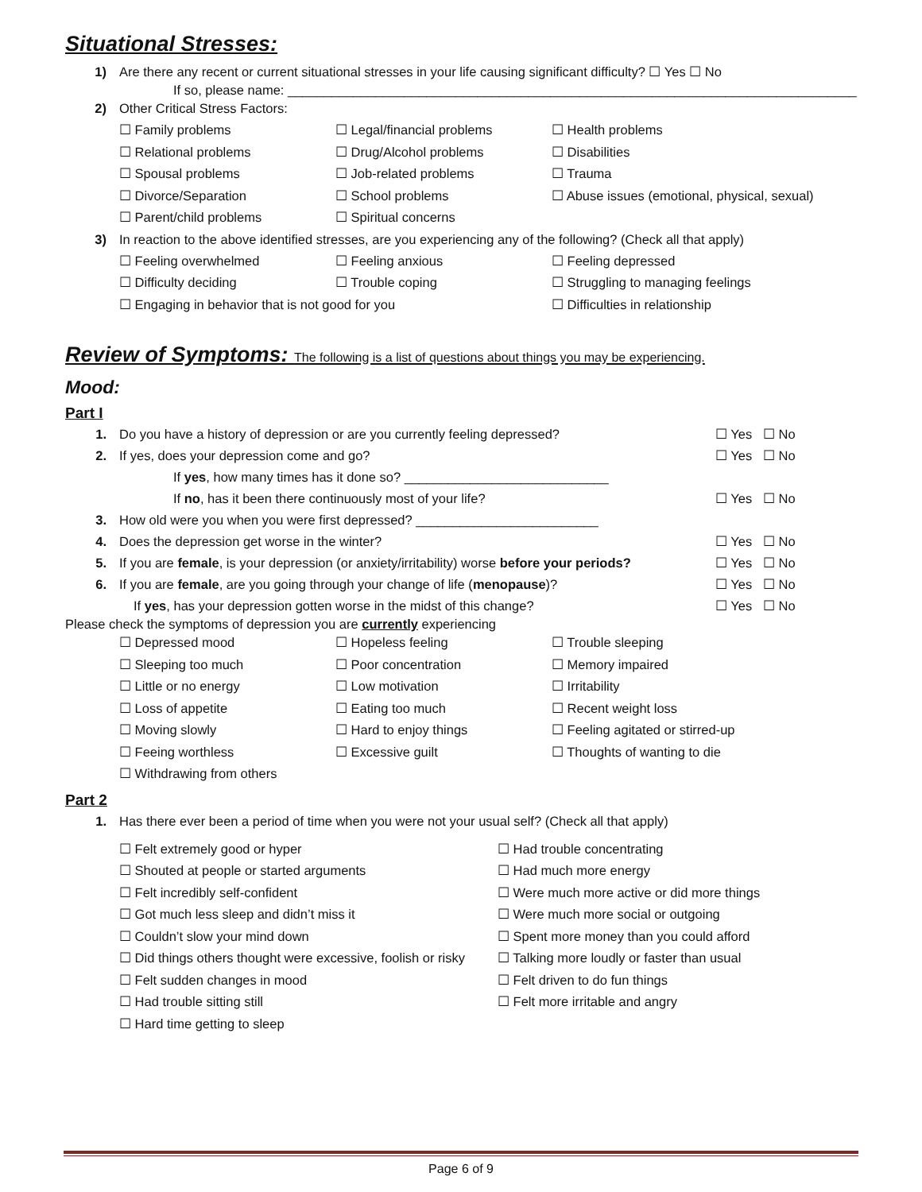Situational Stresses:
1)
Are there any recent or current situational stresses in your life causing significant difficulty? ☐ Yes ☐ No
If so, please name: ______________________________________________________________________________
2) Other Critical Stress Factors:
☐ Family problems
☐ Legal/financial problems
☐ Health problems
☐ Relational problems
☐ Drug/Alcohol problems
☐ Disabilities
☐ Spousal problems
☐ Job-related problems
☐ Trauma
☐ Divorce/Separation
☐ School problems
☐ Abuse issues (emotional, physical, sexual)
☐ Parent/child problems
☐ Spiritual concerns
3)
In reaction to the above identified stresses, are you experiencing any of the following? (Check all that apply)
☐ Feeling overwhelmed
☐ Feeling anxious
☐ Feeling depressed
☐ Difficulty deciding
☐ Trouble coping
☐ Struggling to managing feelings
☐ Engaging in behavior that is not good for you
☐ Difficulties in relationship
Review of Symptoms: The following is a list of questions about things you may be experiencing.
Mood:
Part I
1.
Do you have a history of depression or are you currently feeling depressed?
☐ Yes ☐ No
2.
If yes, does your depression come and go?
☐ Yes ☐ No
If yes, how many times has it done so? ____________________________
If no, has it been there continuously most of your life?
☐ Yes ☐ No
3.
How old were you when you were first depressed? _________________________
4.
Does the depression get worse in the winter?
☐ Yes ☐ No
5.
If you are female, is your depression (or anxiety/irritability) worse before your periods?
☐ Yes ☐ No
6.
If you are female, are you going through your change of life (menopause)?
☐ Yes ☐ No
If yes, has your depression gotten worse in the midst of this change?
☐ Yes ☐ No
Please check the symptoms of depression you are currently experiencing
☐ Depressed mood
☐ Hopeless feeling
☐ Trouble sleeping
☐ Sleeping too much
☐ Poor concentration
☐ Memory impaired
☐ Little or no energy
☐ Low motivation
☐ Irritability
☐ Loss of appetite
☐ Eating too much
☐ Recent weight loss
☐ Moving slowly
☐ Hard to enjoy things
☐ Feeling agitated or stirred-up
☐ Feeing worthless
☐ Excessive guilt
☐ Thoughts of wanting to die
☐ Withdrawing from others
Part 2
1.
Has there ever been a period of time when you were not your usual self? (Check all that apply)
☐ Felt extremely good or hyper
☐ Had trouble concentrating
☐ Shouted at people or started arguments
☐ Had much more energy
☐ Felt incredibly self-confident
☐ Were much more active or did more things
☐ Got much less sleep and didn’t miss it
☐ Were much more social or outgoing
☐ Couldn’t slow your mind down
☐ Spent more money than you could afford
☐ Did things others thought were excessive, foolish or risky
☐ Talking more loudly or faster than usual
☐ Felt sudden changes in mood
☐ Felt driven to do fun things
☐ Had trouble sitting still
☐ Felt more irritable and angry
☐ Hard time getting to sleep
Page 6 of 9